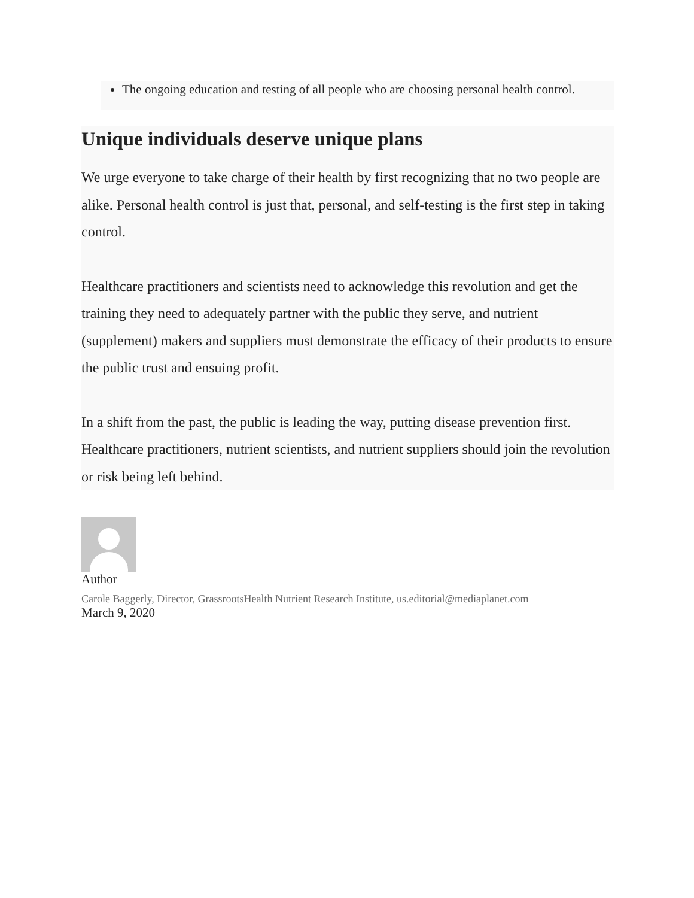The ongoing education and testing of all people who are choosing personal health control.
Unique individuals deserve unique plans
We urge everyone to take charge of their health by first recognizing that no two people are alike. Personal health control is just that, personal, and self-testing is the first step in taking control.
Healthcare practitioners and scientists need to acknowledge this revolution and get the training they need to adequately partner with the public they serve, and nutrient (supplement) makers and suppliers must demonstrate the efficacy of their products to ensure the public trust and ensuing profit.
In a shift from the past, the public is leading the way, putting disease prevention first. Healthcare practitioners, nutrient scientists, and nutrient suppliers should join the revolution or risk being left behind.
Author
Carole Baggerly, Director, GrassrootsHealth Nutrient Research Institute, us.editorial@mediaplanet.com
March 9, 2020